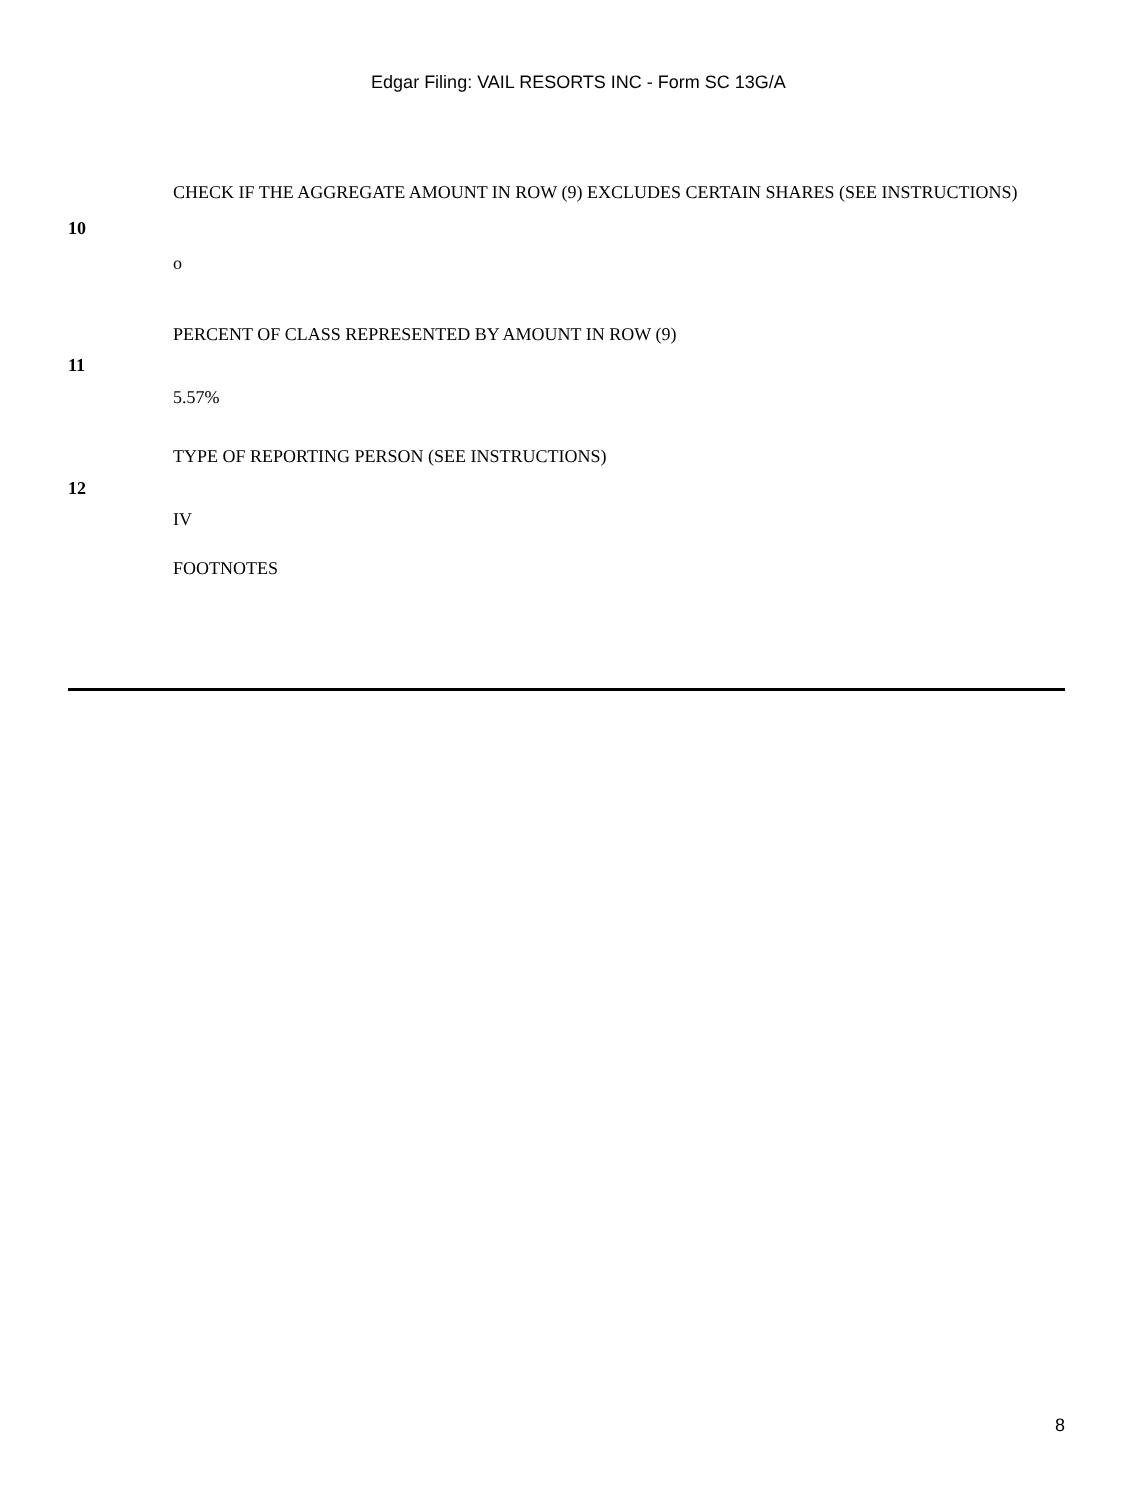Edgar Filing: VAIL RESORTS INC - Form SC 13G/A
| 10 | CHECK IF THE AGGREGATE AMOUNT IN ROW (9) EXCLUDES CERTAIN SHARES (SEE INSTRUCTIONS) o |
| 11 | PERCENT OF CLASS REPRESENTED BY AMOUNT IN ROW (9) 5.57% |
| 12 | TYPE OF REPORTING PERSON (SEE INSTRUCTIONS) IV |
| | FOOTNOTES |
8